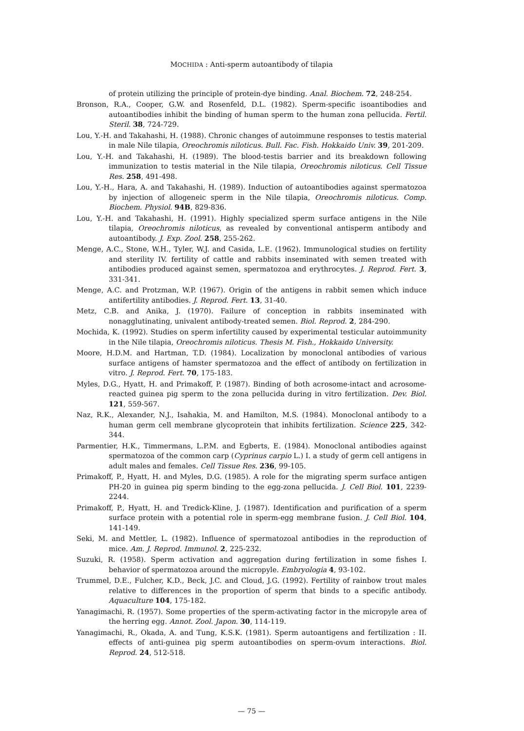MOCHIDA : Anti-sperm autoantibody of tilapia
of protein utilizing the principle of protein-dye binding. Anal. Biochem. 72, 248-254.
Bronson, R.A., Cooper, G.W. and Rosenfeld, D.L. (1982). Sperm-specific isoantibodies and autoantibodies inhibit the binding of human sperm to the human zona pellucida. Fertil. Steril. 38, 724-729.
Lou, Y.-H. and Takahashi, H. (1988). Chronic changes of autoimmune responses to testis material in male Nile tilapia, Oreochromis niloticus. Bull. Fac. Fish. Hokkaido Univ. 39, 201-209.
Lou, Y.-H. and Takahashi, H. (1989). The blood-testis barrier and its breakdown following immunization to testis material in the Nile tilapia, Oreochromis niloticus. Cell Tissue Res. 258, 491-498.
Lou, Y.-H., Hara, A. and Takahashi, H. (1989). Induction of autoantibodies against spermatozoa by injection of allogeneic sperm in the Nile tilapia, Oreochromis niloticus. Comp. Biochem. Physiol. 94B, 829-836.
Lou, Y.-H. and Takahashi, H. (1991). Highly specialized sperm surface antigens in the Nile tilapia, Oreochromis niloticus, as revealed by conventional antisperm antibody and autoantibody. J. Exp. Zool. 258, 255-262.
Menge, A.C., Stone, W.H., Tyler, W.J. and Casida, L.E. (1962). Immunological studies on fertility and sterility IV. fertility of cattle and rabbits inseminated with semen treated with antibodies produced against semen, spermatozoa and erythrocytes. J. Reprod. Fert. 3, 331-341.
Menge, A.C. and Protzman, W.P. (1967). Origin of the antigens in rabbit semen which induce antifertility antibodies. J. Reprod. Fert. 13, 31-40.
Metz, C.B. and Anika, J. (1970). Failure of conception in rabbits inseminated with nonagglutinating, univalent antibody-treated semen. Biol. Reprod. 2, 284-290.
Mochida, K. (1992). Studies on sperm infertility caused by experimental testicular autoimmunity in the Nile tilapia, Oreochromis niloticus. Thesis M. Fish., Hokkaido University.
Moore, H.D.M. and Hartman, T.D. (1984). Localization by monoclonal antibodies of various surface antigens of hamster spermatozoa and the effect of antibody on fertilization in vitro. J. Reprod. Fert. 70, 175-183.
Myles, D.G., Hyatt, H. and Primakoff, P. (1987). Binding of both acrosome-intact and acrosome-reacted guinea pig sperm to the zona pellucida during in vitro fertilization. Dev. Biol. 121, 559-567.
Naz, R.K., Alexander, N.J., Isahakia, M. and Hamilton, M.S. (1984). Monoclonal antibody to a human germ cell membrane glycoprotein that inhibits fertilization. Science 225, 342-344.
Parmentier, H.K., Timmermans, L.P.M. and Egberts, E. (1984). Monoclonal antibodies against spermatozoa of the common carp (Cyprinus carpio L.) I. a study of germ cell antigens in adult males and females. Cell Tissue Res. 236, 99-105.
Primakoff, P., Hyatt, H. and Myles, D.G. (1985). A role for the migrating sperm surface antigen PH-20 in guinea pig sperm binding to the egg-zona pellucida. J. Cell Biol. 101, 2239-2244.
Primakoff, P., Hyatt, H. and Tredick-Kline, J. (1987). Identification and purification of a sperm surface protein with a potential role in sperm-egg membrane fusion. J. Cell Biol. 104, 141-149.
Seki, M. and Mettler, L. (1982). Influence of spermatozoal antibodies in the reproduction of mice. Am. J. Reprod. Immunol. 2, 225-232.
Suzuki, R. (1958). Sperm activation and aggregation during fertilization in some fishes I. behavior of spermatozoa around the micropyle. Embryologia 4, 93-102.
Trummel, D.E., Fulcher, K.D., Beck, J.C. and Cloud, J.G. (1992). Fertility of rainbow trout males relative to differences in the proportion of sperm that binds to a specific antibody. Aquaculture 104, 175-182.
Yanagimachi, R. (1957). Some properties of the sperm-activating factor in the micropyle area of the herring egg. Annot. Zool. Japon. 30, 114-119.
Yanagimachi, R., Okada, A. and Tung, K.S.K. (1981). Sperm autoantigens and fertilization : II. effects of anti-guinea pig sperm autoantibodies on sperm-ovum interactions. Biol. Reprod. 24, 512-518.
— 75 —